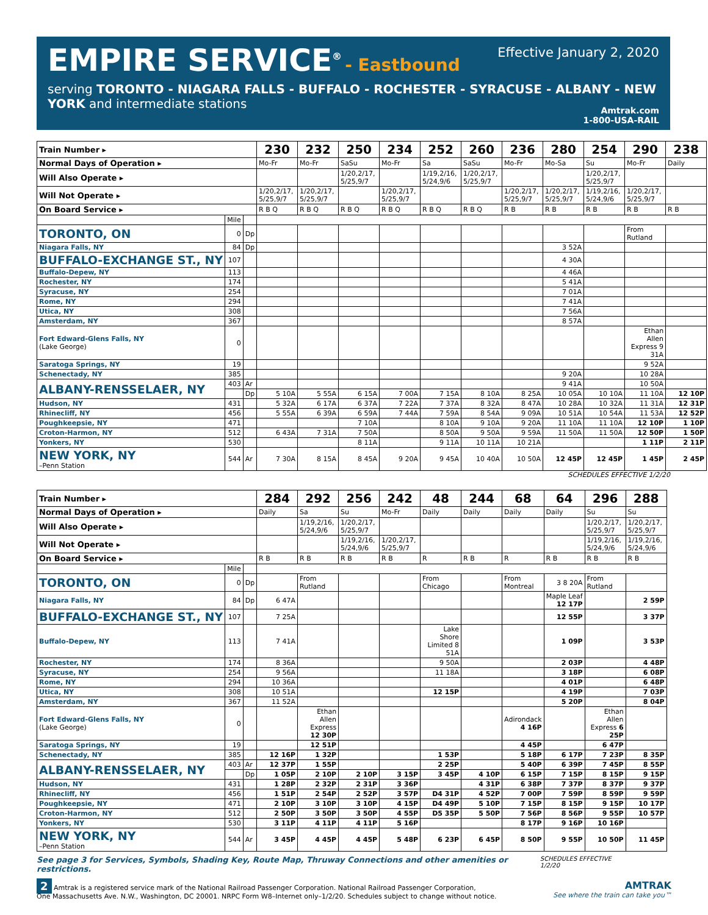EMPIRE SERVICE<sup>®</sup>
- Eastbound
Effective January 2, 2020
serving TORONTO - NIAGARA FALLS - BUFFALO - ROCHESTER - SYRACUSE - ALBANY - NEW YORK and intermediate stations
Amtrak.com
1-800-USA-RAIL
| Train Number ▸ | | | 230 | 232 | 250 | 234 | 252 | 260 | 236 | 280 | 254 | 290 | 238 |
| Normal Days of Operation ▸ | | | Mo-Fr | Mo-Fr | SaSu | Mo-Fr | Sa | SaSu | Mo-Fr | Mo-Sa | Su | Mo-Fr | Daily |
| Will Also Operate ▸ | | | | | 1/20,2/17, 5/25,9/7 | | 1/19,2/16, 5/24,9/6 | 1/20,2/17, 5/25,9/7 | | | 1/20,2/17, 5/25,9/7 | | |
| Will Not Operate ▸ | | | 1/20,2/17, 5/25,9/7 | 1/20,2/17, 5/25,9/7 | | 1/20,2/17, 5/25,9/7 | | | 1/20,2/17, 5/25,9/7 | 1/20,2/17, 5/25,9/7 | 1/19,2/16, 5/24,9/6 | 1/20,2/17, 5/25,9/7 | |
| On Board Service ▸ | | | R B Q | R B Q | R B Q | R B Q | R B Q | R B Q | R B | R B | R B | R B | R B |
| | Mile | | | | | | | | | | | | |
| TORONTO, ON | 0 | Dp | | | | | | | | | | From Rutland | |
| Niagara Falls, NY | 84 | Dp | | | | | | | | 3 52A | | | |
| BUFFALO-EXCHANGE ST., NY | 107 | | | | | | | | | 4 30A | | | |
| Buffalo-Depew, NY | 113 | | | | | | | | | 4 46A | | | |
| Rochester, NY | 174 | | | | | | | | | 5 41A | | | |
| Syracuse, NY | 254 | | | | | | | | | 7 01A | | | |
| Rome, NY | 294 | | | | | | | | | 7 41A | | | |
| Utica, NY | 308 | | | | | | | | | 7 56A | | | |
| Amsterdam, NY | 367 | | | | | | | | | 8 57A | | | |
| Fort Edward-Glens Falls, NY (Lake George) | 0 | | | | | | | | | | | Ethan Allen Express 9 31A | |
| Saratoga Springs, NY | 19 | | | | | | | | | | | 9 52A | |
| Schenectady, NY | 385 | | | | | | | | | 9 20A | | 10 28A | |
| ALBANY-RENSSELAER, NY | 403 | Ar | | | | | | | | 9 41A | | 10 50A | |
| | | Dp | 5 10A | 5 55A | 6 15A | 7 00A | 7 15A | 8 10A | 8 25A | 10 05A | 10 10A | 11 10A | 12 10P |
| Hudson, NY | 431 | | 5 32A | 6 17A | 6 37A | 7 22A | 7 37A | 8 32A | 8 47A | 10 28A | 10 32A | 11 31A | 12 31P |
| Rhinecliff, NY | 456 | | 5 55A | 6 39A | 6 59A | 7 44A | 7 59A | 8 54A | 9 09A | 10 51A | 10 54A | 11 53A | 12 52P |
| Poughkeepsie, NY | 471 | | | | 7 10A | | 8 10A | 9 10A | 9 20A | 11 10A | 11 10A | 12 10P | 1 10P |
| Croton-Harmon, NY | 512 | | 6 43A | 7 31A | 7 50A | | 8 50A | 9 50A | 9 59A | 11 50A | 11 50A | 12 50P | 1 50P |
| Yonkers, NY | 530 | | | | 8 11A | | 9 11A | 10 11A | 10 21A | | | 1 11P | 2 11P |
| NEW YORK, NY –Penn Station | 544 | Ar | 7 30A | 8 15A | 8 45A | 9 20A | 9 45A | 10 40A | 10 50A | 12 45P | 12 45P | 1 45P | 2 45P |
SCHEDULES EFFECTIVE 1/2/20
| Train Number ▸ | | | 284 | 292 | 256 | 242 | 48 | 244 | 68 | 64 | 296 | 288 |
| Normal Days of Operation ▸ | | | Daily | Sa | Su | Mo-Fr | Daily | Daily | Daily | Daily | Su | Su |
| Will Also Operate ▸ | | | | 1/19,2/16, 5/24,9/6 | 1/20,2/17, 5/25,9/7 | | | | | | 1/20,2/17, 5/25,9/7 | 1/20,2/17, 5/25,9/7 |
| Will Not Operate ▸ | | | | | 1/19,2/16, 5/24,9/6 | 1/20,2/17, 5/25,9/7 | | | | | 1/19,2/16, 5/24,9/6 | 1/19,2/16, 5/24,9/6 |
| On Board Service ▸ | | | R B | R B | R B | R B | R | R B | R | R B | R B | R B |
| | Mile | | | | | | | | | | | |
| TORONTO, ON | 0 | Dp | | From Rutland | | | From Chicago | | From Montreal | 3 8 20A | From Rutland | |
| Niagara Falls, NY | 84 | Dp | 6 47A | | | | | | | Maple Leaf 12 17P | | 2 59P |
| BUFFALO-EXCHANGE ST., NY | 107 | | 7 25A | | | | | | | 12 55P | | 3 37P |
| Buffalo-Depew, NY | 113 | | 7 41A | | | | Lake Shore Limited 8 51A | | | 1 09P | | 3 53P |
| Rochester, NY | 174 | | 8 36A | | | | 9 50A | | | 2 03P | | 4 48P |
| Syracuse, NY | 254 | | 9 56A | | | | 11 18A | | | 3 18P | | 6 08P |
| Rome, NY | 294 | | 10 36A | | | | | | | 4 01P | | 6 48P |
| Utica, NY | 308 | | 10 51A | | | | 12 15P | | | 4 19P | | 7 03P |
| Amsterdam, NY | 367 | | 11 52A | | | | | | | 5 20P | | 8 04P |
| Fort Edward-Glens Falls, NY (Lake George) | 0 | | | Ethan Allen Express 12 30P | | | | | Adirondack 4 16P | | Ethan Allen Express 6 25P | |
| Saratoga Springs, NY | 19 | | | 12 51P | | | | | 4 45P | | 6 47P | |
| Schenectady, NY | 385 | | 12 16P | 1 32P | | | 1 53P | | 5 18P | 6 17P | 7 23P | 8 35P |
| ALBANY-RENSSELAER, NY | 403 | Ar | 12 37P | 1 55P | | | 2 25P | | 5 40P | 6 39P | 7 45P | 8 55P |
| | | Dp | 1 05P | 2 10P | 2 10P | 3 15P | 3 45P | 4 10P | 6 15P | 7 15P | 8 15P | 9 15P |
| Hudson, NY | 431 | | 1 28P | 2 32P | 2 31P | 3 36P | | 4 31P | 6 38P | 7 37P | 8 37P | 9 37P |
| Rhinecliff, NY | 456 | | 1 51P | 2 54P | 2 52P | 3 57P | D4 31P | 4 52P | 7 00P | 7 59P | 8 59P | 9 59P |
| Poughkeepsie, NY | 471 | | 2 10P | 3 10P | 3 10P | 4 15P | D4 49P | 5 10P | 7 15P | 8 15P | 9 15P | 10 17P |
| Croton-Harmon, NY | 512 | | 2 50P | 3 50P | 3 50P | 4 55P | D5 35P | 5 50P | 7 56P | 8 56P | 9 55P | 10 57P |
| Yonkers, NY | 530 | | 3 11P | 4 11P | 4 11P | 5 16P | | | 8 17P | 9 16P | 10 16P | |
| NEW YORK, NY –Penn Station | 544 | Ar | 3 45P | 4 45P | 4 45P | 5 48P | 6 23P | 6 45P | 8 50P | 9 55P | 10 50P | 11 45P |
See page 3 for Services, Symbols, Shading Key, Route Map, Thruway Connections and other amenities or restrictions. SCHEDULES EFFECTIVE 1/2/20
2 Amtrak is a registered service mark of the National Railroad Passenger Corporation. National Railroad Passenger Corporation,
One Massachusetts Ave. N.W., Washington, DC 20001. NRPC Form W8–Internet only–1/2/20. Schedules subject to change without notice.
AMTRAK
See where the train can take you™